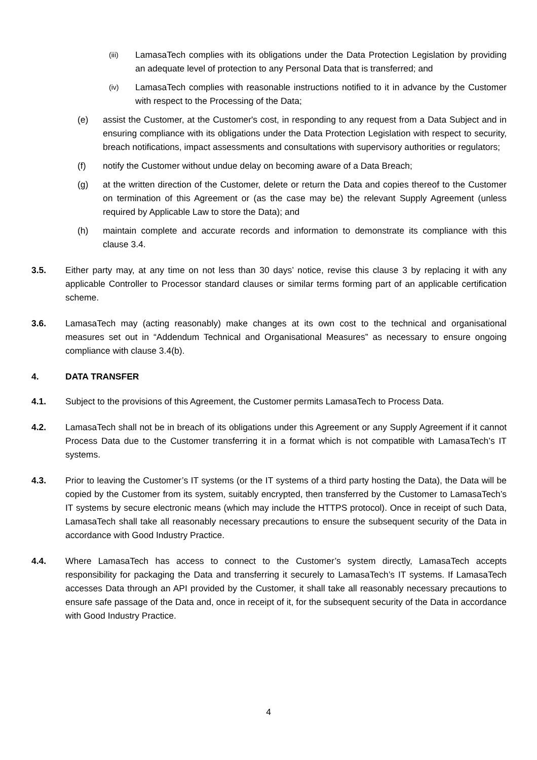(iii) LamasaTech complies with its obligations under the Data Protection Legislation by providing an adequate level of protection to any Personal Data that is transferred; and
(iv) LamasaTech complies with reasonable instructions notified to it in advance by the Customer with respect to the Processing of the Data;
(e) assist the Customer, at the Customer's cost, in responding to any request from a Data Subject and in ensuring compliance with its obligations under the Data Protection Legislation with respect to security, breach notifications, impact assessments and consultations with supervisory authorities or regulators;
(f) notify the Customer without undue delay on becoming aware of a Data Breach;
(g) at the written direction of the Customer, delete or return the Data and copies thereof to the Customer on termination of this Agreement or (as the case may be) the relevant Supply Agreement (unless required by Applicable Law to store the Data); and
(h) maintain complete and accurate records and information to demonstrate its compliance with this clause 3.4.
3.5. Either party may, at any time on not less than 30 days’ notice, revise this clause 3 by replacing it with any applicable Controller to Processor standard clauses or similar terms forming part of an applicable certification scheme.
3.6. LamasaTech may (acting reasonably) make changes at its own cost to the technical and organisational measures set out in “Addendum Technical and Organisational Measures” as necessary to ensure ongoing compliance with clause 3.4(b).
4. DATA TRANSFER
4.1. Subject to the provisions of this Agreement, the Customer permits LamasaTech to Process Data.
4.2. LamasaTech shall not be in breach of its obligations under this Agreement or any Supply Agreement if it cannot Process Data due to the Customer transferring it in a format which is not compatible with LamasaTech’s IT systems.
4.3. Prior to leaving the Customer’s IT systems (or the IT systems of a third party hosting the Data), the Data will be copied by the Customer from its system, suitably encrypted, then transferred by the Customer to LamasaTech’s IT systems by secure electronic means (which may include the HTTPS protocol). Once in receipt of such Data, LamasaTech shall take all reasonably necessary precautions to ensure the subsequent security of the Data in accordance with Good Industry Practice.
4.4. Where LamasaTech has access to connect to the Customer’s system directly, LamasaTech accepts responsibility for packaging the Data and transferring it securely to LamasaTech’s IT systems. If LamasaTech accesses Data through an API provided by the Customer, it shall take all reasonably necessary precautions to ensure safe passage of the Data and, once in receipt of it, for the subsequent security of the Data in accordance with Good Industry Practice.
4